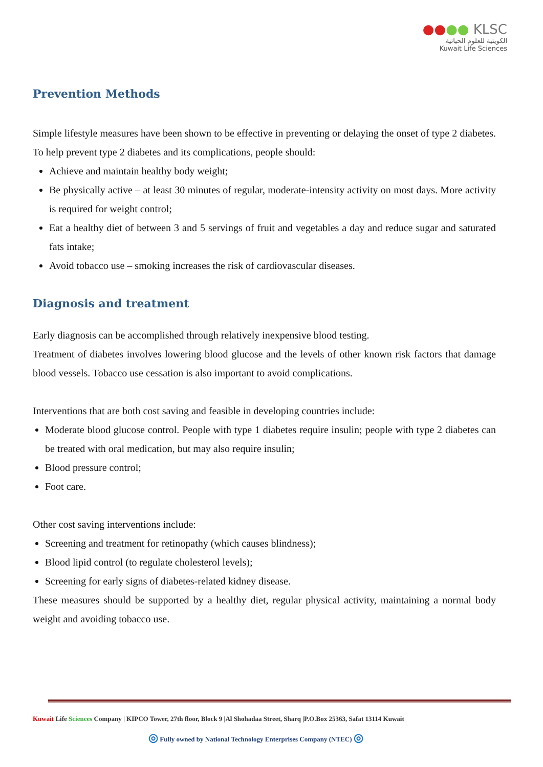●●●● KLSC
الكويتية للعلوم الحياتية
Kuwait Life Sciences
Prevention Methods
Simple lifestyle measures have been shown to be effective in preventing or delaying the onset of type 2 diabetes. To help prevent type 2 diabetes and its complications, people should:
Achieve and maintain healthy body weight;
Be physically active – at least 30 minutes of regular, moderate-intensity activity on most days. More activity is required for weight control;
Eat a healthy diet of between 3 and 5 servings of fruit and vegetables a day and reduce sugar and saturated fats intake;
Avoid tobacco use – smoking increases the risk of cardiovascular diseases.
Diagnosis and treatment
Early diagnosis can be accomplished through relatively inexpensive blood testing.
Treatment of diabetes involves lowering blood glucose and the levels of other known risk factors that damage blood vessels. Tobacco use cessation is also important to avoid complications.
Interventions that are both cost saving and feasible in developing countries include:
Moderate blood glucose control. People with type 1 diabetes require insulin; people with type 2 diabetes can be treated with oral medication, but may also require insulin;
Blood pressure control;
Foot care.
Other cost saving interventions include:
Screening and treatment for retinopathy (which causes blindness);
Blood lipid control (to regulate cholesterol levels);
Screening for early signs of diabetes-related kidney disease.
These measures should be supported by a healthy diet, regular physical activity, maintaining a normal body weight and avoiding tobacco use.
Kuwait Life Sciences Company | KIPCO Tower, 27th floor, Block 9 |Al Shohadaa Street, Sharq |P.O.Box 25363, Safat 13114 Kuwait
◎ Fully owned by National Technology Enterprises Company (NTEC) ◎